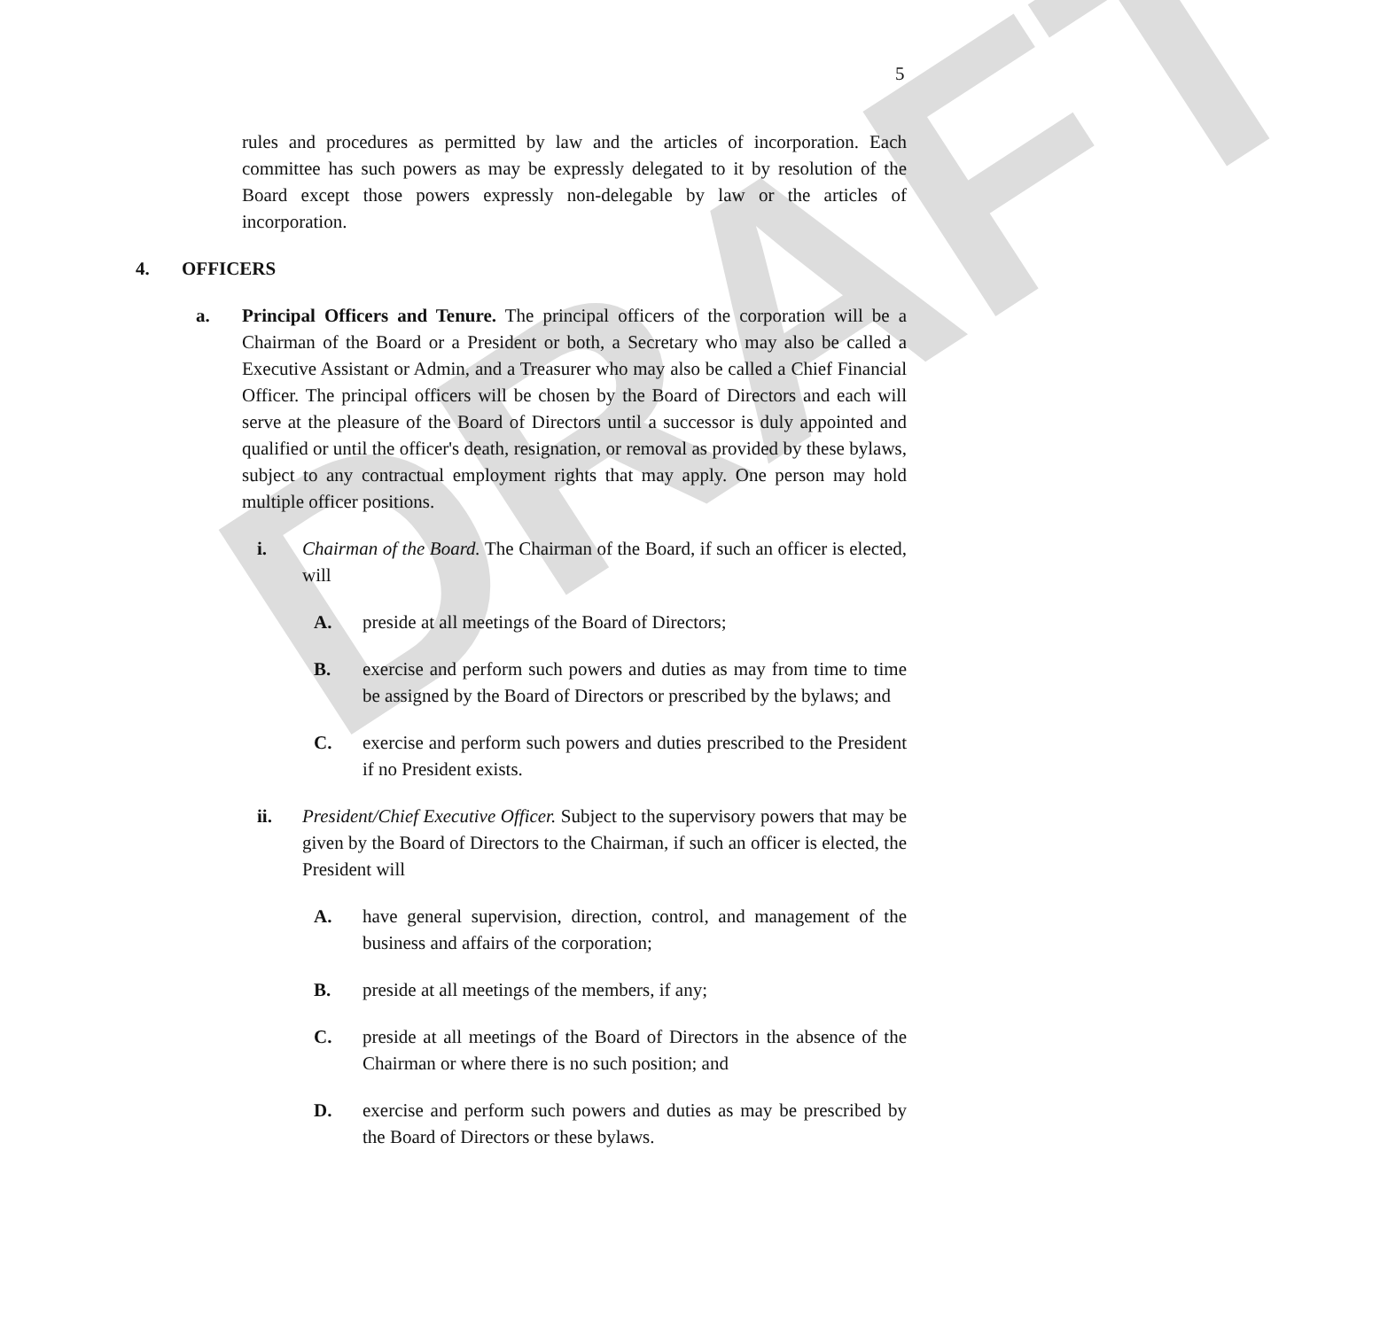DRAFT
5
rules and procedures as permitted by law and the articles of incorporation. Each committee has such powers as may be expressly delegated to it by resolution of the Board except those powers expressly non-delegable by law or the articles of incorporation.
4. OFFICERS
a. Principal Officers and Tenure. The principal officers of the corporation will be a Chairman of the Board or a President or both, a Secretary who may also be called a Executive Assistant or Admin, and a Treasurer who may also be called a Chief Financial Officer. The principal officers will be chosen by the Board of Directors and each will serve at the pleasure of the Board of Directors until a successor is duly appointed and qualified or until the officer's death, resignation, or removal as provided by these bylaws, subject to any contractual employment rights that may apply. One person may hold multiple officer positions.
i. Chairman of the Board. The Chairman of the Board, if such an officer is elected, will
A. preside at all meetings of the Board of Directors;
B. exercise and perform such powers and duties as may from time to time be assigned by the Board of Directors or prescribed by the bylaws; and
C. exercise and perform such powers and duties prescribed to the President if no President exists.
ii. President/Chief Executive Officer. Subject to the supervisory powers that may be given by the Board of Directors to the Chairman, if such an officer is elected, the President will
A. have general supervision, direction, control, and management of the business and affairs of the corporation;
B. preside at all meetings of the members, if any;
C. preside at all meetings of the Board of Directors in the absence of the Chairman or where there is no such position; and
D. exercise and perform such powers and duties as may be prescribed by the Board of Directors or these bylaws.